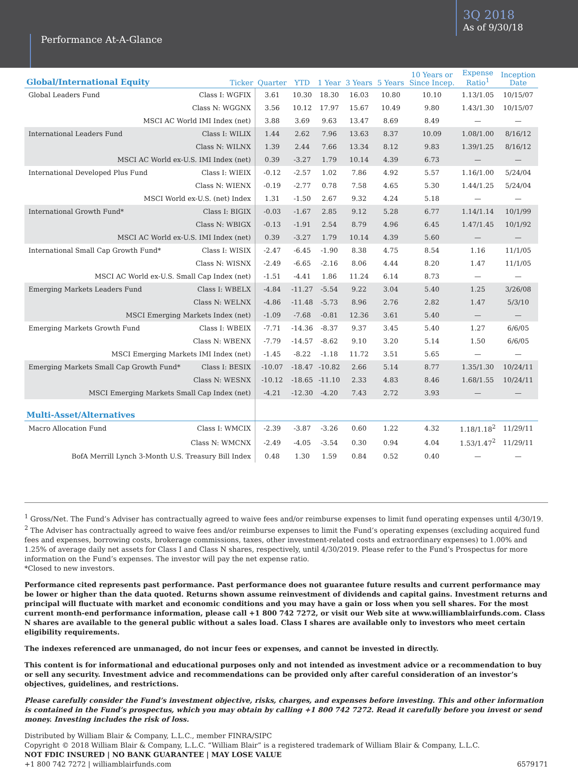Performance At-A-Glance
3Q 2018
As of 9/30/18
| Global/International Equity | Ticker | Quarter | YTD | 1 Year | 3 Years | 5 Years | 10 Years or Since Incep. | Expense Ratio<sup>1</sup> | Inception Date |
| --- | --- | --- | --- | --- | --- | --- | --- | --- | --- |
| Global Leaders Fund | Class I: WGFIX | 3.61 | 10.30 | 18.30 | 16.03 | 10.80 | 10.10 | 1.13/1.05 | 10/15/07 |
| | Class N: WGGNX | 3.56 | 10.12 | 17.97 | 15.67 | 10.49 | 9.80 | 1.43/1.30 | 10/15/07 |
| MSCI AC World IMI Index (net) | | 3.88 | 3.69 | 9.63 | 13.47 | 8.69 | 8.49 | — | — |
| International Leaders Fund | Class I: WILIX | 1.44 | 2.62 | 7.96 | 13.63 | 8.37 | 10.09 | 1.08/1.00 | 8/16/12 |
| | Class N: WILNX | 1.39 | 2.44 | 7.66 | 13.34 | 8.12 | 9.83 | 1.39/1.25 | 8/16/12 |
| MSCI AC World ex-U.S. IMI Index (net) | | 0.39 | -3.27 | 1.79 | 10.14 | 4.39 | 6.73 | — | — |
| International Developed Plus Fund | Class I: WIEIX | -0.12 | -2.57 | 1.02 | 7.86 | 4.92 | 5.57 | 1.16/1.00 | 5/24/04 |
| | Class N: WIENX | -0.19 | -2.77 | 0.78 | 7.58 | 4.65 | 5.30 | 1.44/1.25 | 5/24/04 |
| MSCI World ex-U.S. (net) Index | | 1.31 | -1.50 | 2.67 | 9.32 | 4.24 | 5.18 | — | — |
| International Growth Fund* | Class I: BIGIX | -0.03 | -1.67 | 2.85 | 9.12 | 5.28 | 6.77 | 1.14/1.14 | 10/1/99 |
| | Class N: WBIGX | -0.13 | -1.91 | 2.54 | 8.79 | 4.96 | 6.45 | 1.47/1.45 | 10/1/92 |
| MSCI AC World ex-U.S. IMI Index (net) | | 0.39 | -3.27 | 1.79 | 10.14 | 4.39 | 5.60 | — | — |
| International Small Cap Growth Fund* | Class I: WISIX | -2.47 | -6.45 | -1.90 | 8.38 | 4.75 | 8.54 | 1.16 | 11/1/05 |
| | Class N: WISNX | -2.49 | -6.65 | -2.16 | 8.06 | 4.44 | 8.20 | 1.47 | 11/1/05 |
| MSCI AC World ex-U.S. Small Cap Index (net) | | -1.51 | -4.41 | 1.86 | 11.24 | 6.14 | 8.73 | — | — |
| Emerging Markets Leaders Fund | Class I: WBELX | -4.84 | -11.27 | -5.54 | 9.22 | 3.04 | 5.40 | 1.25 | 3/26/08 |
| | Class N: WELNX | -4.86 | -11.48 | -5.73 | 8.96 | 2.76 | 2.82 | 1.47 | 5/3/10 |
| MSCI Emerging Markets Index (net) | | -1.09 | -7.68 | -0.81 | 12.36 | 3.61 | 5.40 | — | — |
| Emerging Markets Growth Fund | Class I: WBEIX | -7.71 | -14.36 | -8.37 | 9.37 | 3.45 | 5.40 | 1.27 | 6/6/05 |
| | Class N: WBENX | -7.79 | -14.57 | -8.62 | 9.10 | 3.20 | 5.14 | 1.50 | 6/6/05 |
| MSCI Emerging Markets IMI Index (net) | | -1.45 | -8.22 | -1.18 | 11.72 | 3.51 | 5.65 | — | — |
| Emerging Markets Small Cap Growth Fund* | Class I: BESIX | -10.07 | -18.47 | -10.82 | 2.66 | 5.14 | 8.77 | 1.35/1.30 | 10/24/11 |
| | Class N: WESNX | -10.12 | -18.65 | -11.10 | 2.33 | 4.83 | 8.46 | 1.68/1.55 | 10/24/11 |
| MSCI Emerging Markets Small Cap Index (net) | | -4.21 | -12.30 | -4.20 | 7.43 | 2.72 | 3.93 | — | — |
| Multi-Asset/Alternatives | | | | | | | | | |
| Macro Allocation Fund | Class I: WMCIX | -2.39 | -3.87 | -3.26 | 0.60 | 1.22 | 4.32 | 1.18/1.18<sup>2</sup> | 11/29/11 |
| | Class N: WMCNX | -2.49 | -4.05 | -3.54 | 0.30 | 0.94 | 4.04 | 1.53/1.47<sup>2</sup> | 11/29/11 |
| BofA Merrill Lynch 3-Month U.S. Treasury Bill Index | | 0.48 | 1.30 | 1.59 | 0.84 | 0.52 | 0.40 | — | — |
<sup>1</sup> Gross/Net. The Fund’s Adviser has contractually agreed to waive fees and/or reimburse expenses to limit fund operating expenses until 4/30/19.
<sup>2</sup> The Adviser has contractually agreed to waive fees and/or reimburse expenses to limit the Fund’s operating expenses (excluding acquired fund fees and expenses, borrowing costs, brokerage commissions, taxes, other investment-related costs and extraordinary expenses) to 1.00% and 1.25% of average daily net assets for Class I and Class N shares, respectively, until 4/30/2019. Please refer to the Fund’s Prospectus for more information on the Fund’s expenses. The investor will pay the net expense ratio.
*Closed to new investors.
Performance cited represents past performance. Past performance does not guarantee future results and current performance may be lower or higher than the data quoted. Returns shown assume reinvestment of dividends and capital gains. Investment returns and principal will fluctuate with market and economic conditions and you may have a gain or loss when you sell shares. For the most current month-end performance information, please call +1 800 742 7272, or visit our Web site at www.williamblairfunds.com. Class N shares are available to the general public without a sales load. Class I shares are available only to investors who meet certain eligibility requirements.
The indexes referenced are unmanaged, do not incur fees or expenses, and cannot be invested in directly.
This content is for informational and educational purposes only and not intended as investment advice or a recommendation to buy or sell any security. Investment advice and recommendations can be provided only after careful consideration of an investor’s objectives, guidelines, and restrictions.
Please carefully consider the Fund’s investment objective, risks, charges, and expenses before investing. This and other information is contained in the Fund’s prospectus, which you may obtain by calling +1 800 742 7272. Read it carefully before you invest or send money. Investing includes the risk of loss.
Distributed by William Blair & Company, L.L.C., member FINRA/SIPC
Copyright © 2018 William Blair & Company, L.L.C. “William Blair” is a registered trademark of William Blair & Company, L.L.C.
NOT FDIC INSURED | NO BANK GUARANTEE | MAY LOSE VALUE
+1 800 742 7272 | williamblairfunds.com 6579171